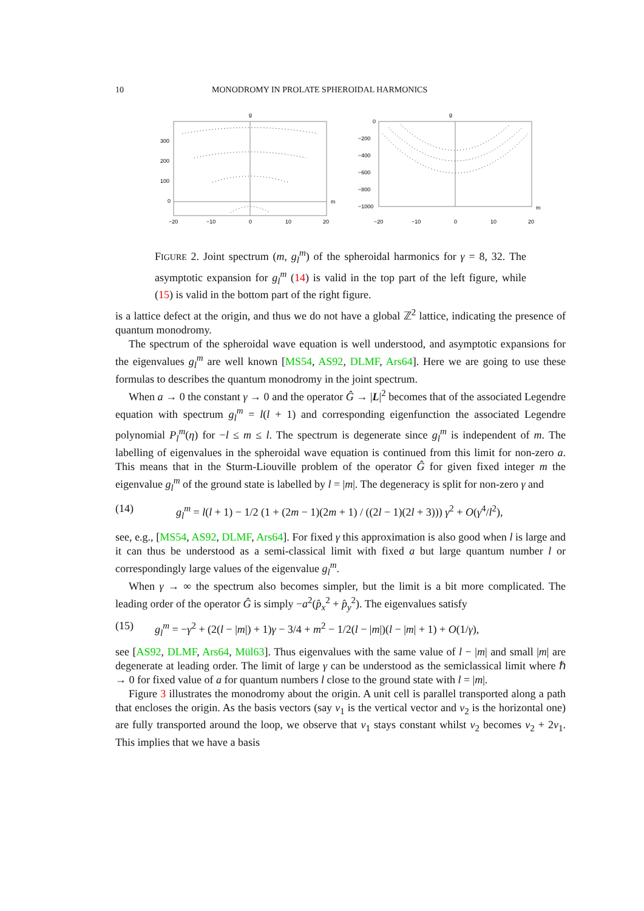10 MONODROMY IN PROLATE SPHEROIDAL HARMONICS
g
300
200
100
0
m
−20
−10
0
10
20
g
0
−200
−400
−600
−800
−1000
m
−20
−10
0
10
20
FIGURE 2. Joint spectrum (m, g<sub>l</sub><sup>m</sup>) of the spheroidal harmonics for γ = 8, 32. The asymptotic expansion for g<sub>l</sub><sup>m</sup> (14) is valid in the top part of the left figure, while (15) is valid in the bottom part of the right figure.
is a lattice defect at the origin, and thus we do not have a global ℤ<sup>2</sup> lattice, indicating the presence of quantum monodromy.
The spectrum of the spheroidal wave equation is well understood, and asymptotic expansions for the eigenvalues g<sub>l</sub><sup>m</sup> are well known [MS54, AS92, DLMF, Ars64]. Here we are going to use these formulas to describes the quantum monodromy in the joint spectrum.
When a → 0 the constant γ → 0 and the operator Ĝ → |L|<sup>2</sup> becomes that of the associated Legendre equation with spectrum g<sub>l</sub><sup>m</sup> = l(l + 1) and corresponding eigenfunction the associated Legendre polynomial P<sub>l</sub><sup>m</sup>(η) for −l ≤ m ≤ l. The spectrum is degenerate since g<sub>l</sub><sup>m</sup> is independent of m. The labelling of eigenvalues in the spheroidal wave equation is continued from this limit for non-zero a. This means that in the Sturm-Liouville problem of the operator Ĝ for given fixed integer m the eigenvalue g<sub>l</sub><sup>m</sup> of the ground state is labelled by l = |m|. The degeneracy is split for non-zero γ and
(14) g<sub>l</sub><sup>m</sup> = l(l + 1) − 1/2 (1 + (2m − 1)(2m + 1) / ((2l − 1)(2l + 3))) γ<sup>2</sup> + O(γ<sup>4</sup>/l<sup>2</sup>),
see, e.g., [MS54, AS92, DLMF, Ars64]. For fixed γ this approximation is also good when l is large and it can thus be understood as a semi-classical limit with fixed a but large quantum number l or correspondingly large values of the eigenvalue g<sub>l</sub><sup>m</sup>.
When γ → ∞ the spectrum also becomes simpler, but the limit is a bit more complicated. The leading order of the operator Ĝ is simply −a<sup>2</sup>(p̂<sub>x</sub><sup>2</sup> + p̂<sub>y</sub><sup>2</sup>). The eigenvalues satisfy
(15) g<sub>l</sub><sup>m</sup> = −γ<sup>2</sup> + (2(l − |m|) + 1)γ − 3/4 + m<sup>2</sup> − 1/2(l − |m|)(l − |m| + 1) + O(1/γ),
see [AS92, DLMF, Ars64, Mül63]. Thus eigenvalues with the same value of l − |m| and small |m| are degenerate at leading order. The limit of large γ can be understood as the semiclassical limit where ℏ → 0 for fixed value of a for quantum numbers l close to the ground state with l = |m|.
Figure 3 illustrates the monodromy about the origin. A unit cell is parallel transported along a path that encloses the origin. As the basis vectors (say v<sub>1</sub> is the vertical vector and v<sub>2</sub> is the horizontal one) are fully transported around the loop, we observe that v<sub>1</sub> stays constant whilst v<sub>2</sub> becomes v<sub>2</sub> + 2v<sub>1</sub>. This implies that we have a basis